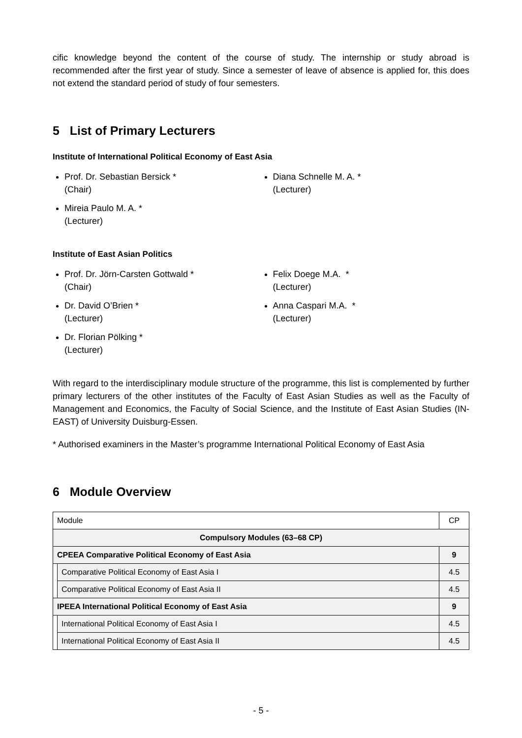cific knowledge beyond the content of the course of study. The internship or study abroad is recommended after the first year of study. Since a semester of leave of absence is applied for, this does not extend the standard period of study of four semesters.
5 List of Primary Lecturers
Institute of International Political Economy of East Asia
Prof. Dr. Sebastian Bersick *
(Chair)
Mireia Paulo M. A. *
(Lecturer)
Diana Schnelle M. A. *
(Lecturer)
Institute of East Asian Politics
Prof. Dr. Jörn-Carsten Gottwald *
(Chair)
Dr. David O’Brien *
(Lecturer)
Dr. Florian Pölking *
(Lecturer)
Felix Doege M.A. *
(Lecturer)
Anna Caspari M.A. *
(Lecturer)
With regard to the interdisciplinary module structure of the programme, this list is complemented by further primary lecturers of the other institutes of the Faculty of East Asian Studies as well as the Faculty of Management and Economics, the Faculty of Social Science, and the Institute of East Asian Studies (IN-EAST) of University Duisburg-Essen.
* Authorised examiners in the Master’s programme International Political Economy of East Asia
6 Module Overview
| Module | | CP |
| Compulsory Modules (63–68 CP) | | |
| CPEEA Comparative Political Economy of East Asia | | 9 |
| | Comparative Political Economy of East Asia I | 4.5 |
| | Comparative Political Economy of East Asia II | 4.5 |
| IPEEA International Political Economy of East Asia | | 9 |
| | International Political Economy of East Asia I | 4.5 |
| | International Political Economy of East Asia II | 4.5 |
- 5 -